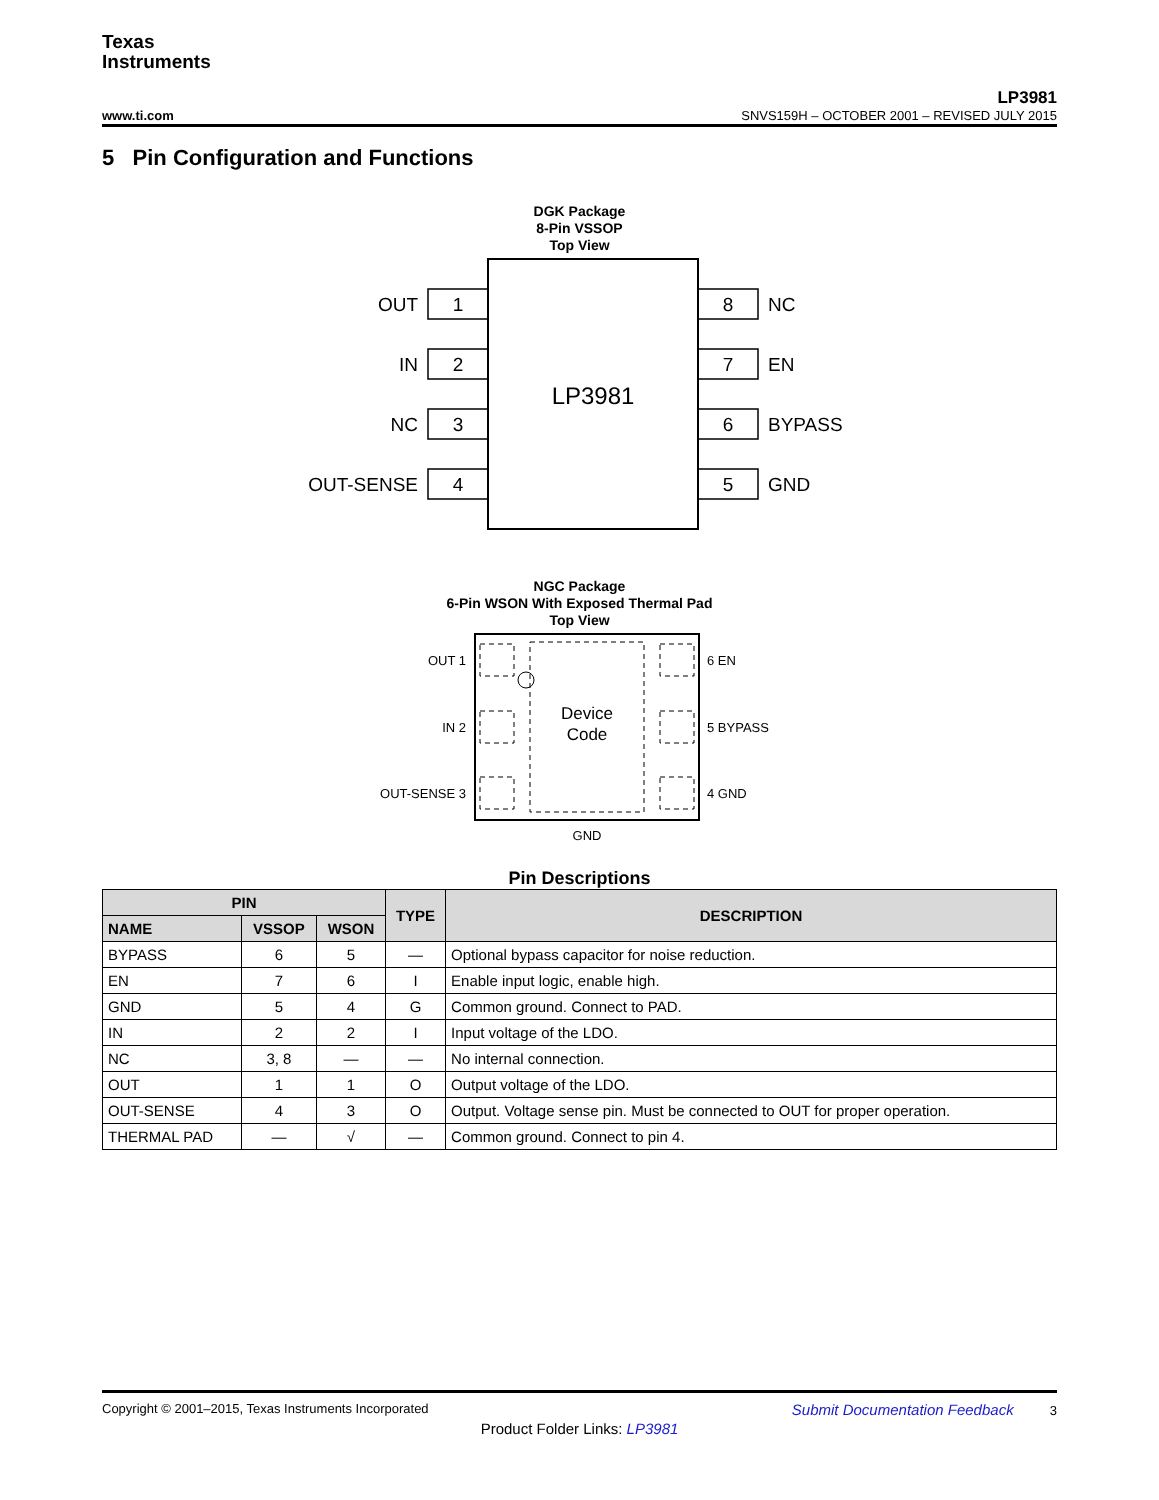Texas
Instruments
LP3981
www.ti.com SNVS159H – OCTOBER 2001 – REVISED JULY 2015
5 Pin Configuration and Functions
DGK Package
8-Pin VSSOP
Top View
LP3981
1
2
3
4
8
7
6
5
OUT
IN
NC
OUT-SENSE
NC
EN
BYPASS
GND
NGC Package
6-Pin WSON With Exposed Thermal Pad
Top View
Device
Code
OUT 1
IN 2
OUT-SENSE 3
6 EN
5 BYPASS
4 GND
GND
Pin Descriptions
| PIN | | | TYPE | DESCRIPTION |
| --- | --- | --- | --- | --- |
| NAME | VSSOP | WSON | | |
| BYPASS | 6 | 5 | — | Optional bypass capacitor for noise reduction. |
| EN | 7 | 6 | I | Enable input logic, enable high. |
| GND | 5 | 4 | G | Common ground. Connect to PAD. |
| IN | 2 | 2 | I | Input voltage of the LDO. |
| NC | 3, 8 | — | — | No internal connection. |
| OUT | 1 | 1 | O | Output voltage of the LDO. |
| OUT-SENSE | 4 | 3 | O | Output. Voltage sense pin. Must be connected to OUT for proper operation. |
| THERMAL PAD | — | √ | — | Common ground. Connect to pin 4. |
Copyright © 2001–2015, Texas Instruments Incorporated Submit Documentation Feedback 3
Product Folder Links: LP3981